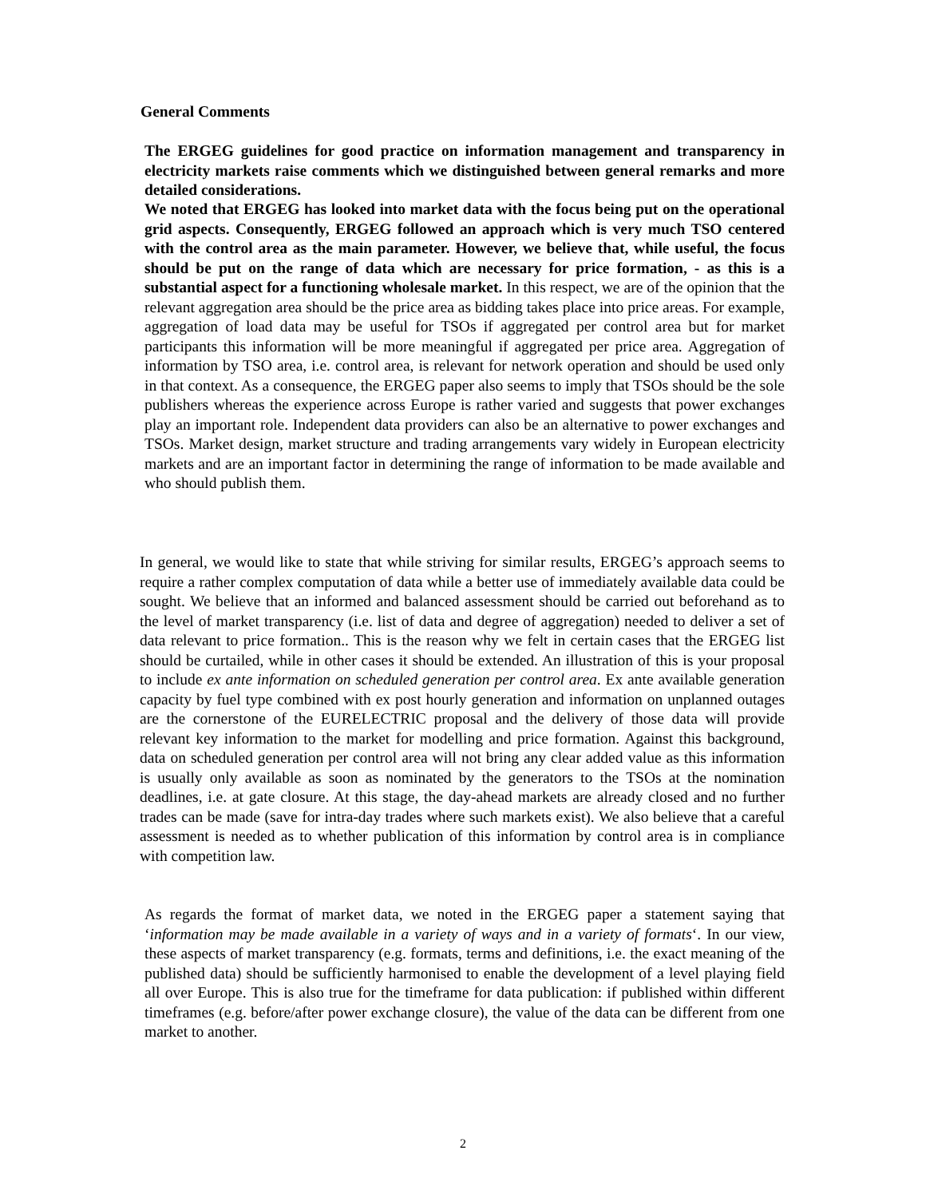General Comments
The ERGEG guidelines for good practice on information management and transparency in electricity markets raise comments which we distinguished between general remarks and more detailed considerations.
We noted that ERGEG has looked into market data with the focus being put on the operational grid aspects. Consequently, ERGEG followed an approach which is very much TSO centered with the control area as the main parameter. However, we believe that, while useful, the focus should be put on the range of data which are necessary for price formation, - as this is a substantial aspect for a functioning wholesale market. In this respect, we are of the opinion that the relevant aggregation area should be the price area as bidding takes place into price areas. For example, aggregation of load data may be useful for TSOs if aggregated per control area but for market participants this information will be more meaningful if aggregated per price area. Aggregation of information by TSO area, i.e. control area, is relevant for network operation and should be used only in that context. As a consequence, the ERGEG paper also seems to imply that TSOs should be the sole publishers whereas the experience across Europe is rather varied and suggests that power exchanges play an important role. Independent data providers can also be an alternative to power exchanges and TSOs. Market design, market structure and trading arrangements vary widely in European electricity markets and are an important factor in determining the range of information to be made available and who should publish them.
In general, we would like to state that while striving for similar results, ERGEG’s approach seems to require a rather complex computation of data while a better use of immediately available data could be sought. We believe that an informed and balanced assessment should be carried out beforehand as to the level of market transparency (i.e. list of data and degree of aggregation) needed to deliver a set of data relevant to price formation.. This is the reason why we felt in certain cases that the ERGEG list should be curtailed, while in other cases it should be extended. An illustration of this is your proposal to include ex ante information on scheduled generation per control area. Ex ante available generation capacity by fuel type combined with ex post hourly generation and information on unplanned outages are the cornerstone of the EURELECTRIC proposal and the delivery of those data will provide relevant key information to the market for modelling and price formation. Against this background, data on scheduled generation per control area will not bring any clear added value as this information is usually only available as soon as nominated by the generators to the TSOs at the nomination deadlines, i.e. at gate closure. At this stage, the day-ahead markets are already closed and no further trades can be made (save for intra-day trades where such markets exist). We also believe that a careful assessment is needed as to whether publication of this information by control area is in compliance with competition law.
As regards the format of market data, we noted in the ERGEG paper a statement saying that ‘information may be made available in a variety of ways and in a variety of formats‘. In our view, these aspects of market transparency (e.g. formats, terms and definitions, i.e. the exact meaning of the published data) should be sufficiently harmonised to enable the development of a level playing field all over Europe. This is also true for the timeframe for data publication: if published within different timeframes (e.g. before/after power exchange closure), the value of the data can be different from one market to another.
2